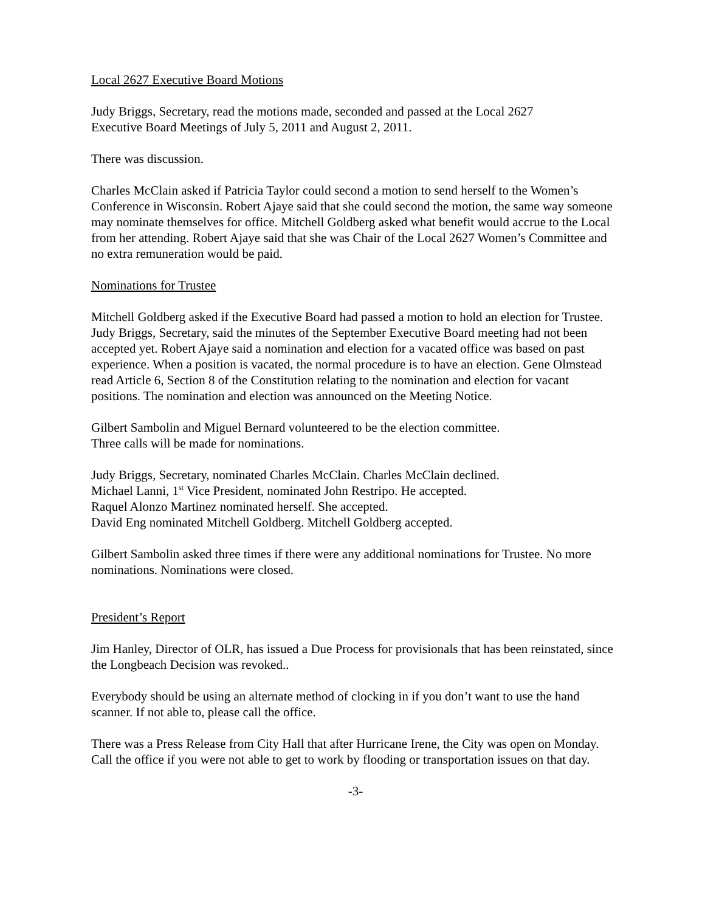Local 2627 Executive Board Motions
Judy Briggs, Secretary, read the motions made, seconded and passed at the Local 2627
Executive Board Meetings of July 5, 2011 and August 2, 2011.
There was discussion.
Charles McClain asked if Patricia Taylor could second a motion to send herself to the Women’s Conference in Wisconsin. Robert Ajaye said that she could second the motion, the same way someone may nominate themselves for office. Mitchell Goldberg asked what benefit would accrue to the Local from her attending. Robert Ajaye said that she was Chair of the Local 2627 Women’s Committee and no extra remuneration would be paid.
Nominations for Trustee
Mitchell Goldberg asked if the Executive Board had passed a motion to hold an election for Trustee. Judy Briggs, Secretary, said the minutes of the September Executive Board meeting had not been accepted yet. Robert Ajaye said a nomination and election for a vacated office was based on past experience. When a position is vacated, the normal procedure is to have an election. Gene Olmstead read Article 6, Section 8 of the Constitution relating to the nomination and election for vacant positions. The nomination and election was announced on the Meeting Notice.
Gilbert Sambolin and Miguel Bernard volunteered to be the election committee.
Three calls will be made for nominations.
Judy Briggs, Secretary, nominated Charles McClain. Charles McClain declined.
Michael Lanni, 1<sup>st</sup> Vice President, nominated John Restripo. He accepted.
Raquel Alonzo Martinez nominated herself. She accepted.
David Eng nominated Mitchell Goldberg. Mitchell Goldberg accepted.
Gilbert Sambolin asked three times if there were any additional nominations for Trustee. No more nominations. Nominations were closed.
President’s Report
Jim Hanley, Director of OLR, has issued a Due Process for provisionals that has been reinstated, since the Longbeach Decision was revoked..
Everybody should be using an alternate method of clocking in if you don’t want to use the hand scanner. If not able to, please call the office.
There was a Press Release from City Hall that after Hurricane Irene, the City was open on Monday. Call the office if you were not able to get to work by flooding or transportation issues on that day.
-3-